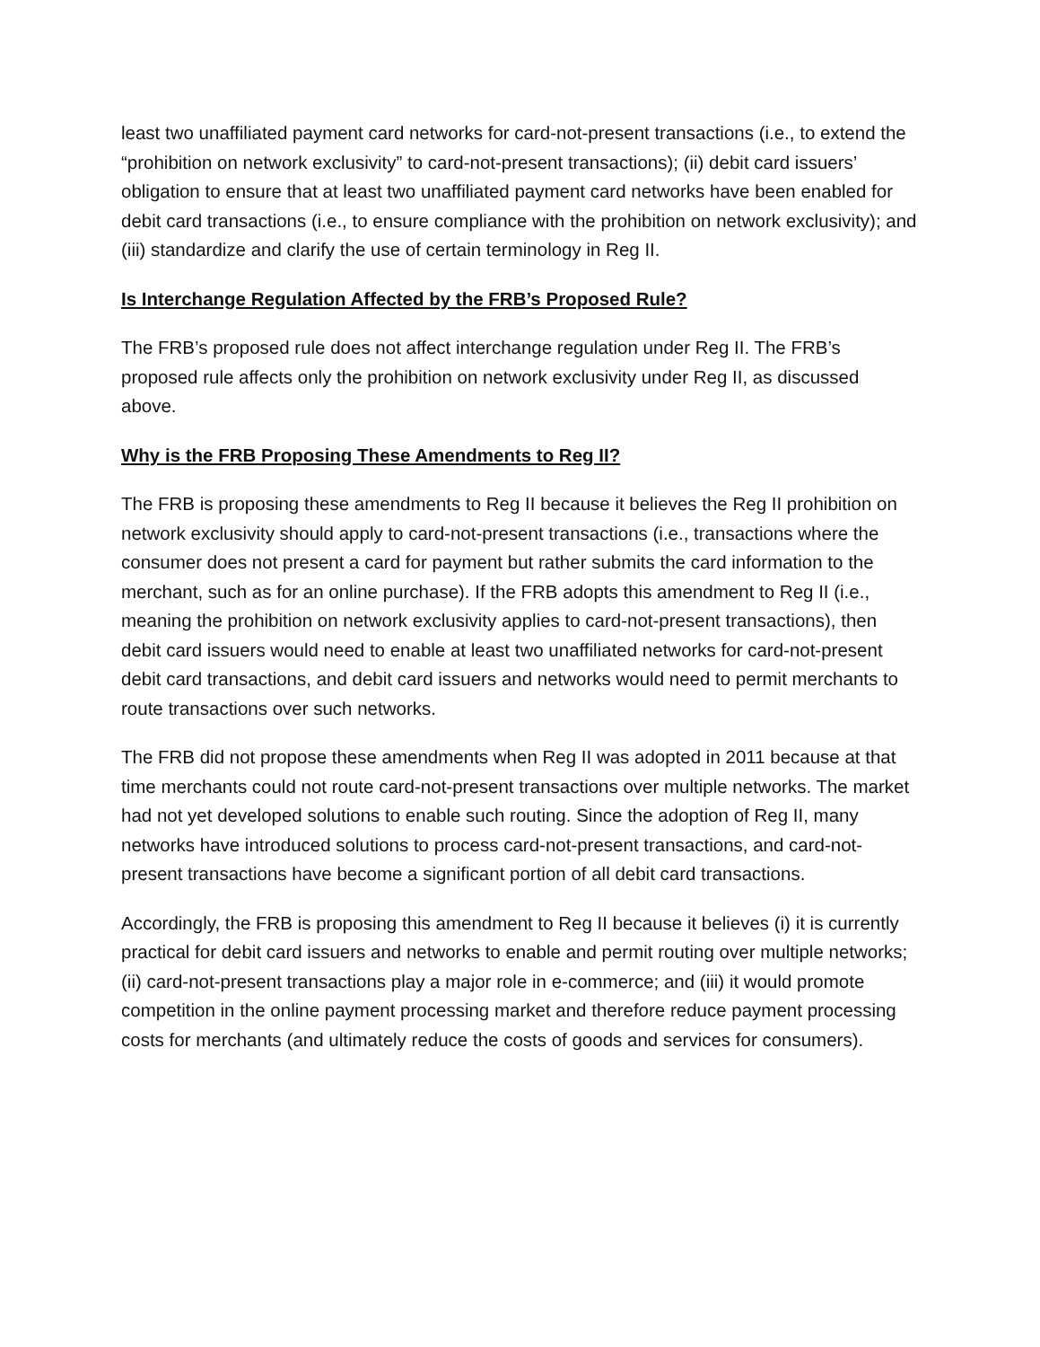least two unaffiliated payment card networks for card-not-present transactions (i.e., to extend the “prohibition on network exclusivity” to card-not-present transactions); (ii) debit card issuers’ obligation to ensure that at least two unaffiliated payment card networks have been enabled for debit card transactions (i.e., to ensure compliance with the prohibition on network exclusivity); and (iii) standardize and clarify the use of certain terminology in Reg II.
Is Interchange Regulation Affected by the FRB’s Proposed Rule?
The FRB’s proposed rule does not affect interchange regulation under Reg II. The FRB’s proposed rule affects only the prohibition on network exclusivity under Reg II, as discussed above.
Why is the FRB Proposing These Amendments to Reg II?
The FRB is proposing these amendments to Reg II because it believes the Reg II prohibition on network exclusivity should apply to card-not-present transactions (i.e., transactions where the consumer does not present a card for payment but rather submits the card information to the merchant, such as for an online purchase). If the FRB adopts this amendment to Reg II (i.e., meaning the prohibition on network exclusivity applies to card-not-present transactions), then debit card issuers would need to enable at least two unaffiliated networks for card-not-present debit card transactions, and debit card issuers and networks would need to permit merchants to route transactions over such networks.
The FRB did not propose these amendments when Reg II was adopted in 2011 because at that time merchants could not route card-not-present transactions over multiple networks. The market had not yet developed solutions to enable such routing. Since the adoption of Reg II, many networks have introduced solutions to process card-not-present transactions, and card-not-present transactions have become a significant portion of all debit card transactions.
Accordingly, the FRB is proposing this amendment to Reg II because it believes (i) it is currently practical for debit card issuers and networks to enable and permit routing over multiple networks; (ii) card-not-present transactions play a major role in e-commerce; and (iii) it would promote competition in the online payment processing market and therefore reduce payment processing costs for merchants (and ultimately reduce the costs of goods and services for consumers).